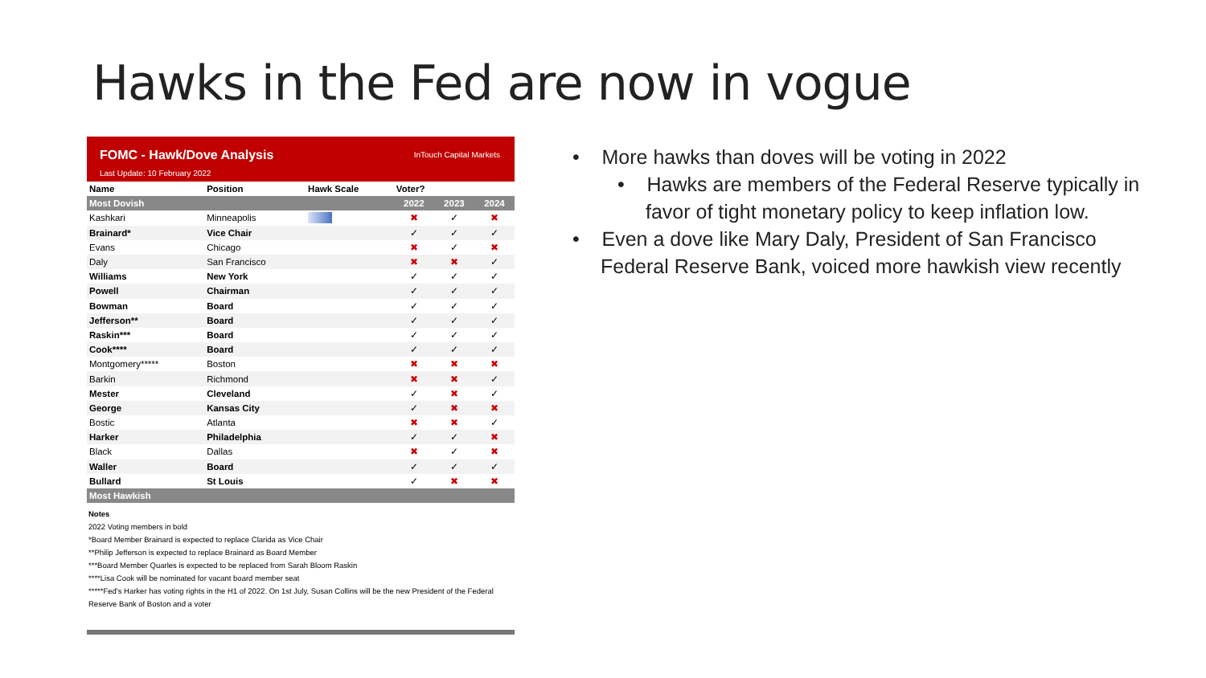Hawks in the Fed are now in vogue
FOMC - Hawk/Dove Analysis
Last Update: 10 February 2022
InTouch Capital Markets
| Name | Position | Hawk Scale | Voter? | | |
| --- | --- | --- | --- | --- | --- |
| Most Dovish | | | 2022 | 2023 | 2024 |
| Kashkari | Minneapolis | | ✖ | ✓ | ✖ |
| Brainard* | Vice Chair | | ✓ | ✓ | ✓ |
| Evans | Chicago | | ✖ | ✓ | ✖ |
| Daly | San Francisco | | ✖ | ✖ | ✓ |
| Williams | New York | | ✓ | ✓ | ✓ |
| Powell | Chairman | | ✓ | ✓ | ✓ |
| Bowman | Board | | ✓ | ✓ | ✓ |
| Jefferson** | Board | | ✓ | ✓ | ✓ |
| Raskin*** | Board | | ✓ | ✓ | ✓ |
| Cook**** | Board | | ✓ | ✓ | ✓ |
| Montgomery***** | Boston | | ✖ | ✖ | ✖ |
| Barkin | Richmond | | ✖ | ✖ | ✓ |
| Mester | Cleveland | | ✓ | ✖ | ✓ |
| George | Kansas City | | ✓ | ✖ | ✖ |
| Bostic | Atlanta | | ✖ | ✖ | ✓ |
| Harker | Philadelphia | | ✓ | ✓ | ✖ |
| Black | Dallas | | ✖ | ✓ | ✖ |
| Waller | Board | | ✓ | ✓ | ✓ |
| Bullard | St Louis | | ✓ | ✖ | ✖ |
| Most Hawkish | | | | | |
Notes
2022 Voting members in bold
*Board Member Brainard is expected to replace Clarida as Vice Chair
**Philip Jefferson is expected to replace Brainard as Board Member
***Board Member Quarles is expected to be replaced from Sarah Bloom Raskin
****Lisa Cook will be nominated for vacant board member seat
*****Fed's Harker has voting rights in the H1 of 2022. On 1st July, Susan Collins will be the new President of the Federal Reserve Bank of Boston and a voter
• More hawks than doves will be voting in 2022
• Hawks are members of the Federal Reserve typically in favor of tight monetary policy to keep inflation low.
• Even a dove like Mary Daly, President of San Francisco Federal Reserve Bank, voiced more hawkish view recently